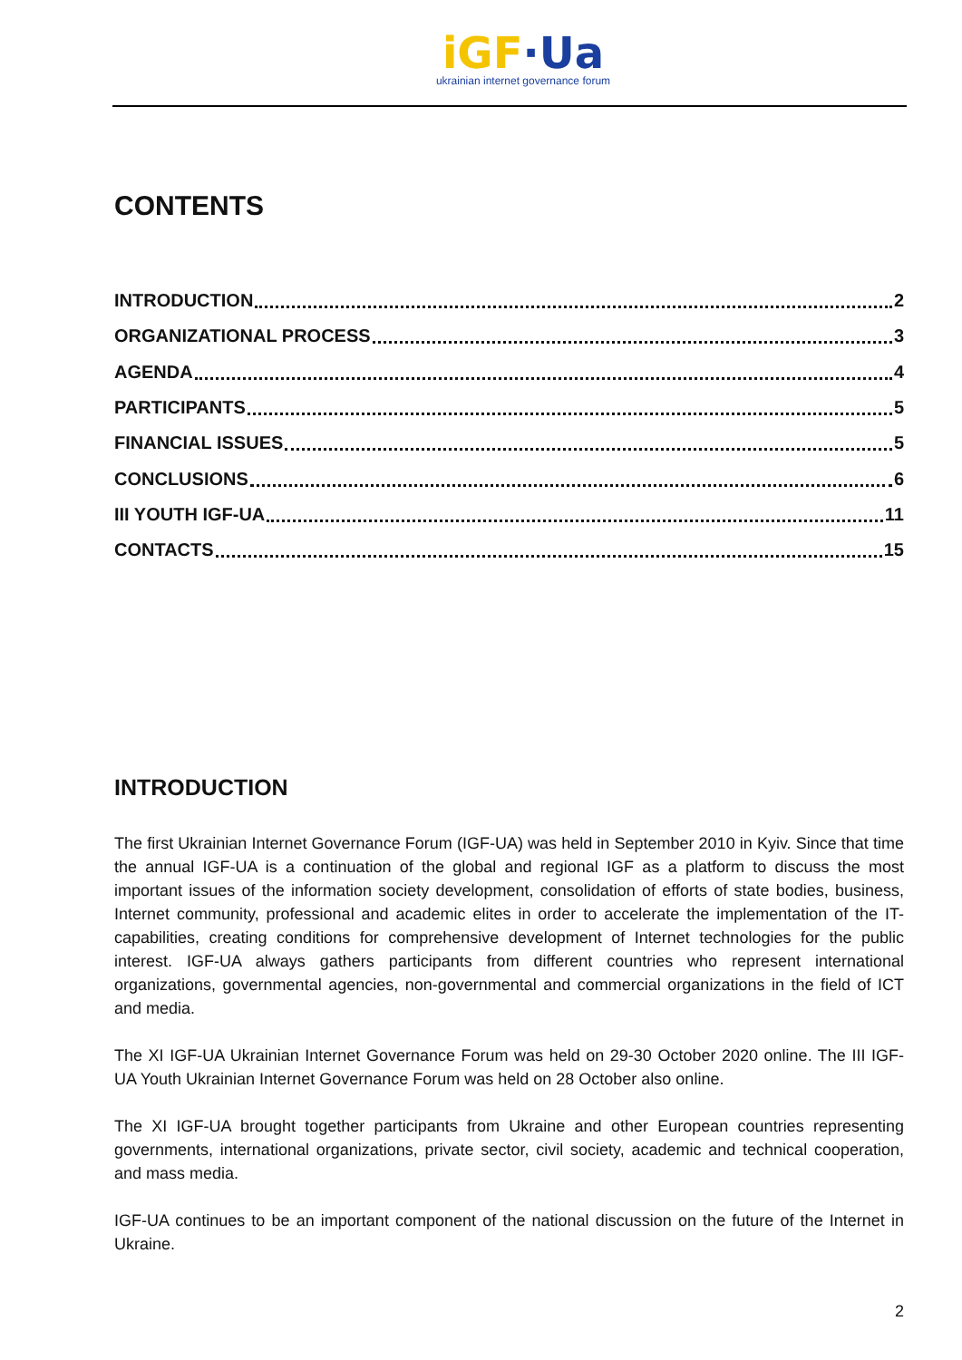iGF·Ua
ukrainian internet governance forum
CONTENTS
INTRODUCTION 2
ORGANIZATIONAL PROCESS 3
AGENDA 4
PARTICIPANTS 5
FINANCIAL ISSUES 5
CONCLUSIONS 6
III YOUTH IGF-UA 11
CONTACTS 15
INTRODUCTION
The first Ukrainian Internet Governance Forum (IGF-UA) was held in September 2010 in Kyiv. Since that time the annual IGF-UA is a continuation of the global and regional IGF as a platform to discuss the most important issues of the information society development, consolidation of efforts of state bodies, business, Internet community, professional and academic elites in order to accelerate the implementation of the IT-capabilities, creating conditions for comprehensive development of Internet technologies for the public interest. IGF-UA always gathers participants from different countries who represent international organizations, governmental agencies, non-governmental and commercial organizations in the field of ICT and media.
The XI IGF-UA Ukrainian Internet Governance Forum was held on 29-30 October 2020 online. The III IGF-UA Youth Ukrainian Internet Governance Forum was held on 28 October also online.
The XI IGF-UA brought together participants from Ukraine and other European countries representing governments, international organizations, private sector, civil society, academic and technical cooperation, and mass media.
IGF-UA continues to be an important component of the national discussion on the future of the Internet in Ukraine.
2